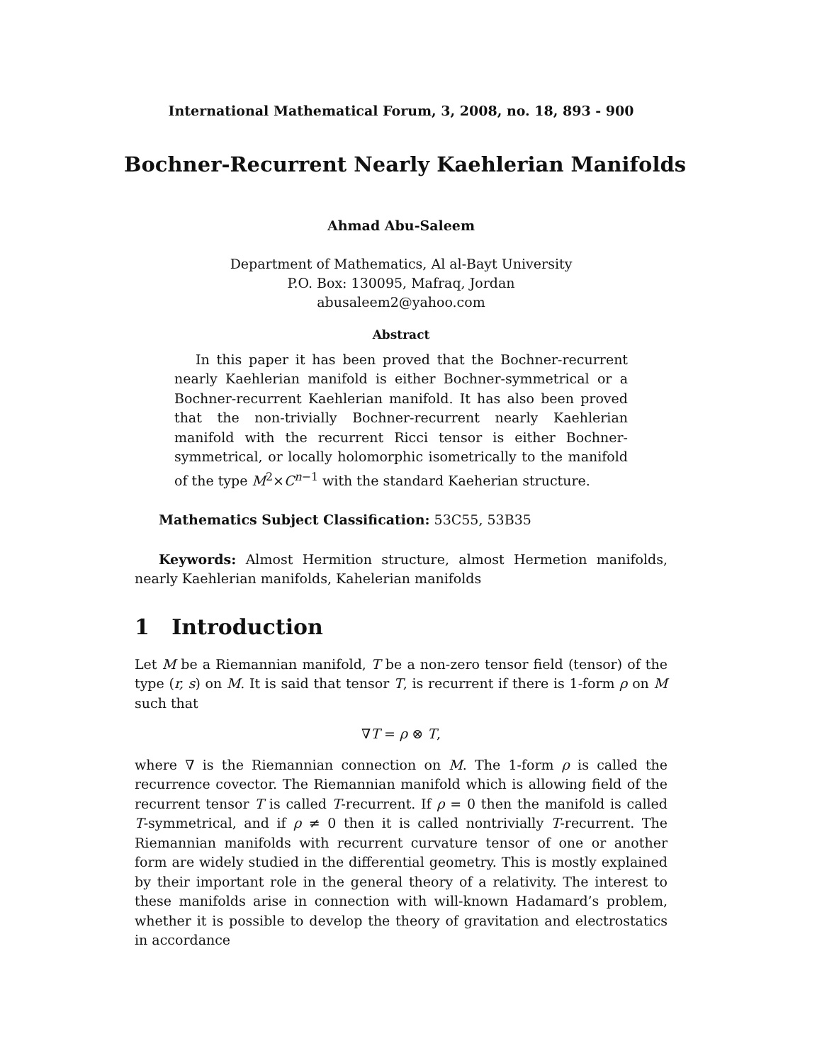International Mathematical Forum, 3, 2008, no. 18, 893 - 900
Bochner-Recurrent Nearly Kaehlerian Manifolds
Ahmad Abu-Saleem
Department of Mathematics, Al al-Bayt University
P.O. Box: 130095, Mafraq, Jordan
abusaleem2@yahoo.com
Abstract
In this paper it has been proved that the Bochner-recurrent nearly Kaehlerian manifold is either Bochner-symmetrical or a Bochner-recurrent Kaehlerian manifold. It has also been proved that the non-trivially Bochner-recurrent nearly Kaehlerian manifold with the recurrent Ricci tensor is either Bochner-symmetrical, or locally holomorphic isometrically to the manifold of the type M<sup>2</sup>×C<sup>n−1</sup> with the standard Kaeherian structure.
Mathematics Subject Classification: 53C55, 53B35
Keywords: Almost Hermition structure, almost Hermetion manifolds, nearly Kaehlerian manifolds, Kahelerian manifolds
1 Introduction
Let M be a Riemannian manifold, T be a non-zero tensor field (tensor) of the type (r, s) on M. It is said that tensor T, is recurrent if there is 1-form ρ on M such that
∇T = ρ ⊗ T,
where ∇ is the Riemannian connection on M. The 1-form ρ is called the recurrence covector. The Riemannian manifold which is allowing field of the recurrent tensor T is called T-recurrent. If ρ = 0 then the manifold is called T-symmetrical, and if ρ ≠ 0 then it is called nontrivially T-recurrent. The Riemannian manifolds with recurrent curvature tensor of one or another form are widely studied in the differential geometry. This is mostly explained by their important role in the general theory of a relativity. The interest to these manifolds arise in connection with will-known Hadamard’s problem, whether it is possible to develop the theory of gravitation and electrostatics in accordance